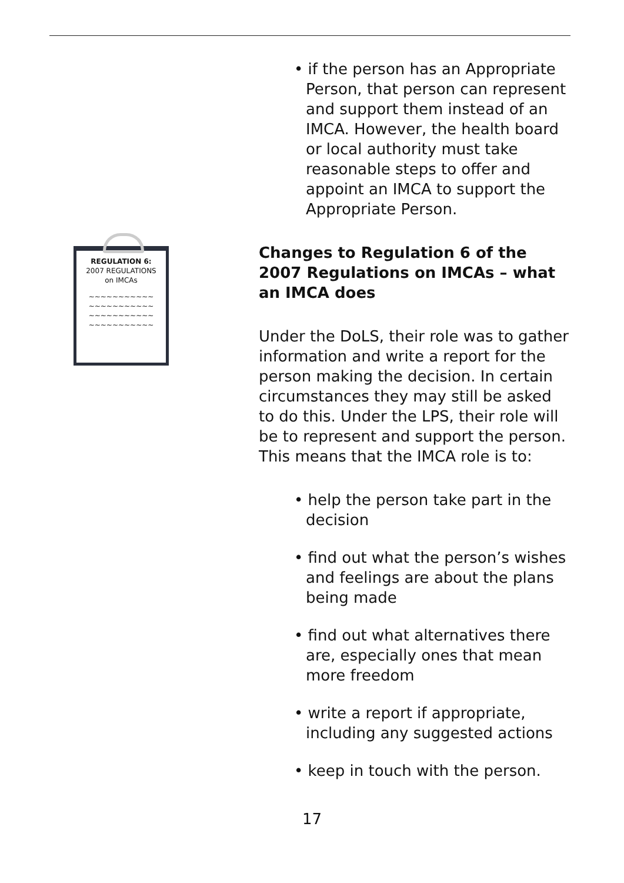REGULATION 6:
2007 REGULATIONS
on IMCAs
~~~~~~~~~~~
~~~~~~~~~~~
~~~~~~~~~~~
~~~~~~~~~~~
• if the person has an Appropriate Person, that person can represent and support them instead of an IMCA. However, the health board or local authority must take reasonable steps to offer and appoint an IMCA to support the Appropriate Person.
Changes to Regulation 6 of the 2007 Regulations on IMCAs – what an IMCA does
Under the DoLS, their role was to gather information and write a report for the person making the decision. In certain circumstances they may still be asked to do this. Under the LPS, their role will be to represent and support the person. This means that the IMCA role is to:
• help the person take part in the decision
• find out what the person’s wishes and feelings are about the plans being made
• find out what alternatives there are, especially ones that mean more freedom
• write a report if appropriate, including any suggested actions
• keep in touch with the person.
17